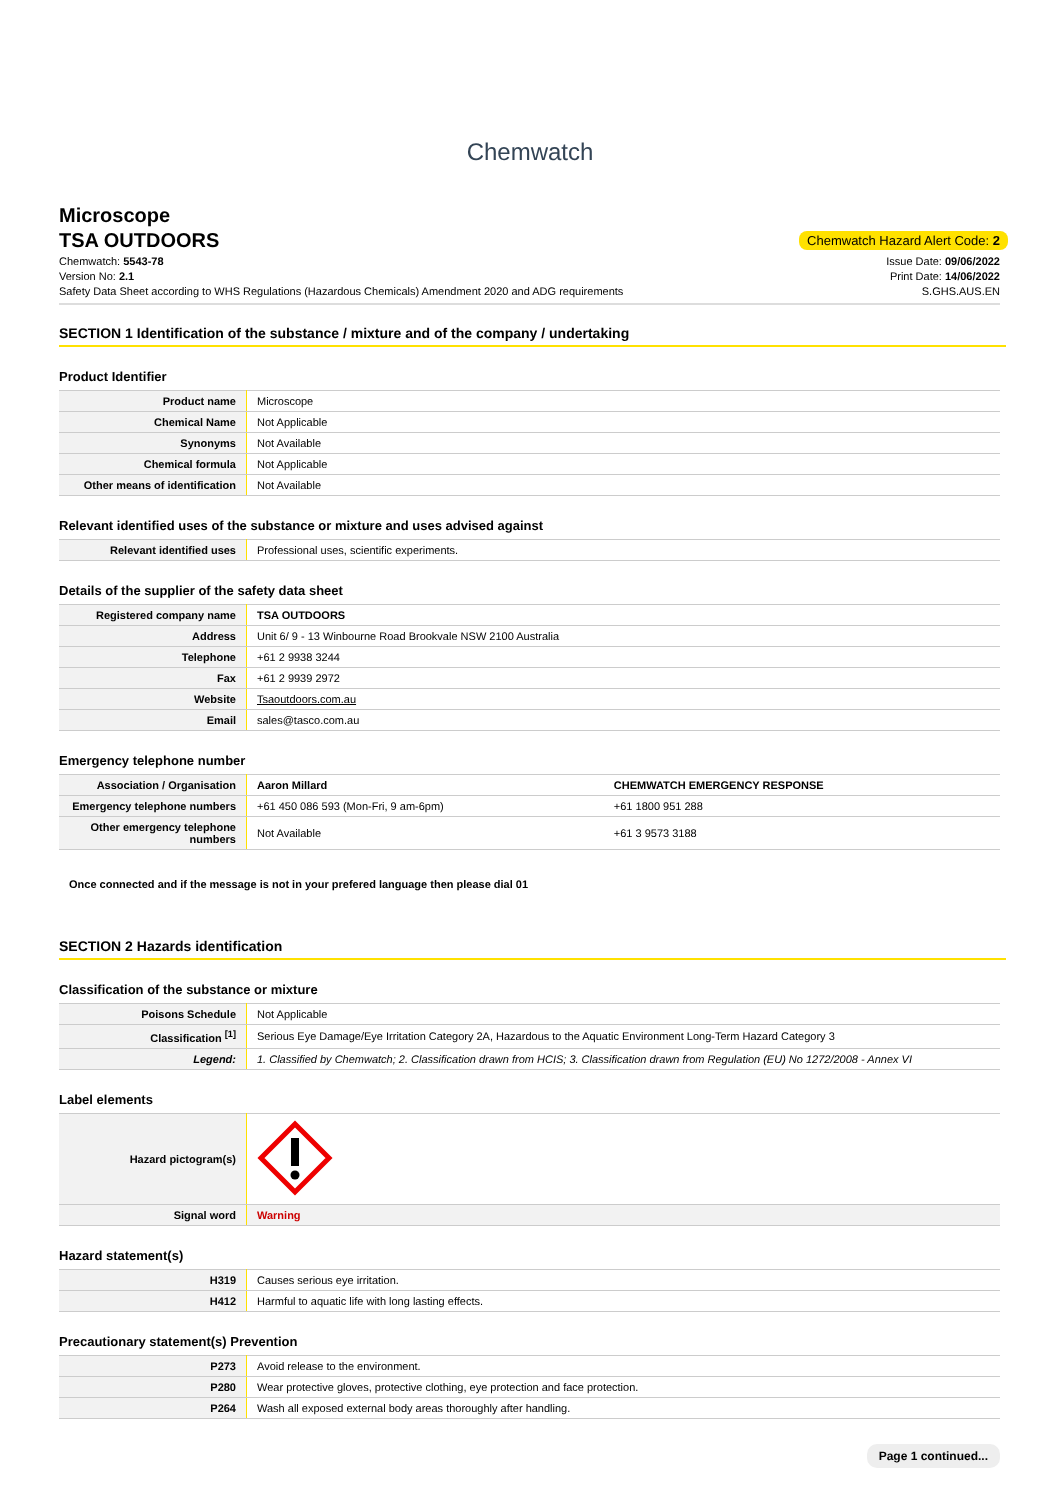Chemwatch
Microscope
TSA OUTDOORS
Chemwatch Hazard Alert Code: 2
Chemwatch: 5543-78
Version No: 2.1
Safety Data Sheet according to WHS Regulations (Hazardous Chemicals) Amendment 2020 and ADG requirements
Issue Date: 09/06/2022
Print Date: 14/06/2022
S.GHS.AUS.EN
SECTION 1 Identification of the substance / mixture and of the company / undertaking
Product Identifier
| Product name | Microscope |
| Chemical Name | Not Applicable |
| Synonyms | Not Available |
| Chemical formula | Not Applicable |
| Other means of identification | Not Available |
Relevant identified uses of the substance or mixture and uses advised against
| Relevant identified uses | Professional uses, scientific experiments. |
Details of the supplier of the safety data sheet
| Registered company name | TSA OUTDOORS |
| Address | Unit 6/ 9 - 13 Winbourne Road Brookvale NSW 2100 Australia |
| Telephone | +61 2 9938 3244 |
| Fax | +61 2 9939 2972 |
| Website | Tsaoutdoors.com.au |
| Email | sales@tasco.com.au |
Emergency telephone number
| Association / Organisation | Aaron Millard | CHEMWATCH EMERGENCY RESPONSE |
| Emergency telephone numbers | +61 450 086 593 (Mon-Fri, 9 am-6pm) | +61 1800 951 288 |
| Other emergency telephone numbers | Not Available | +61 3 9573 3188 |
Once connected and if the message is not in your prefered language then please dial 01
SECTION 2 Hazards identification
Classification of the substance or mixture
| Poisons Schedule | Not Applicable |
| Classification <sup>[1]</sup> | Serious Eye Damage/Eye Irritation Category 2A, Hazardous to the Aquatic Environment Long-Term Hazard Category 3 |
| Legend: | 1. Classified by Chemwatch; 2. Classification drawn from HCIS; 3. Classification drawn from Regulation (EU) No 1272/2008 - Annex VI |
Label elements
| Hazard pictogram(s) | |
| Signal word | Warning |
Hazard statement(s)
| H319 | Causes serious eye irritation. |
| H412 | Harmful to aquatic life with long lasting effects. |
Precautionary statement(s) Prevention
| P273 | Avoid release to the environment. |
| P280 | Wear protective gloves, protective clothing, eye protection and face protection. |
| P264 | Wash all exposed external body areas thoroughly after handling. |
Page 1 continued...